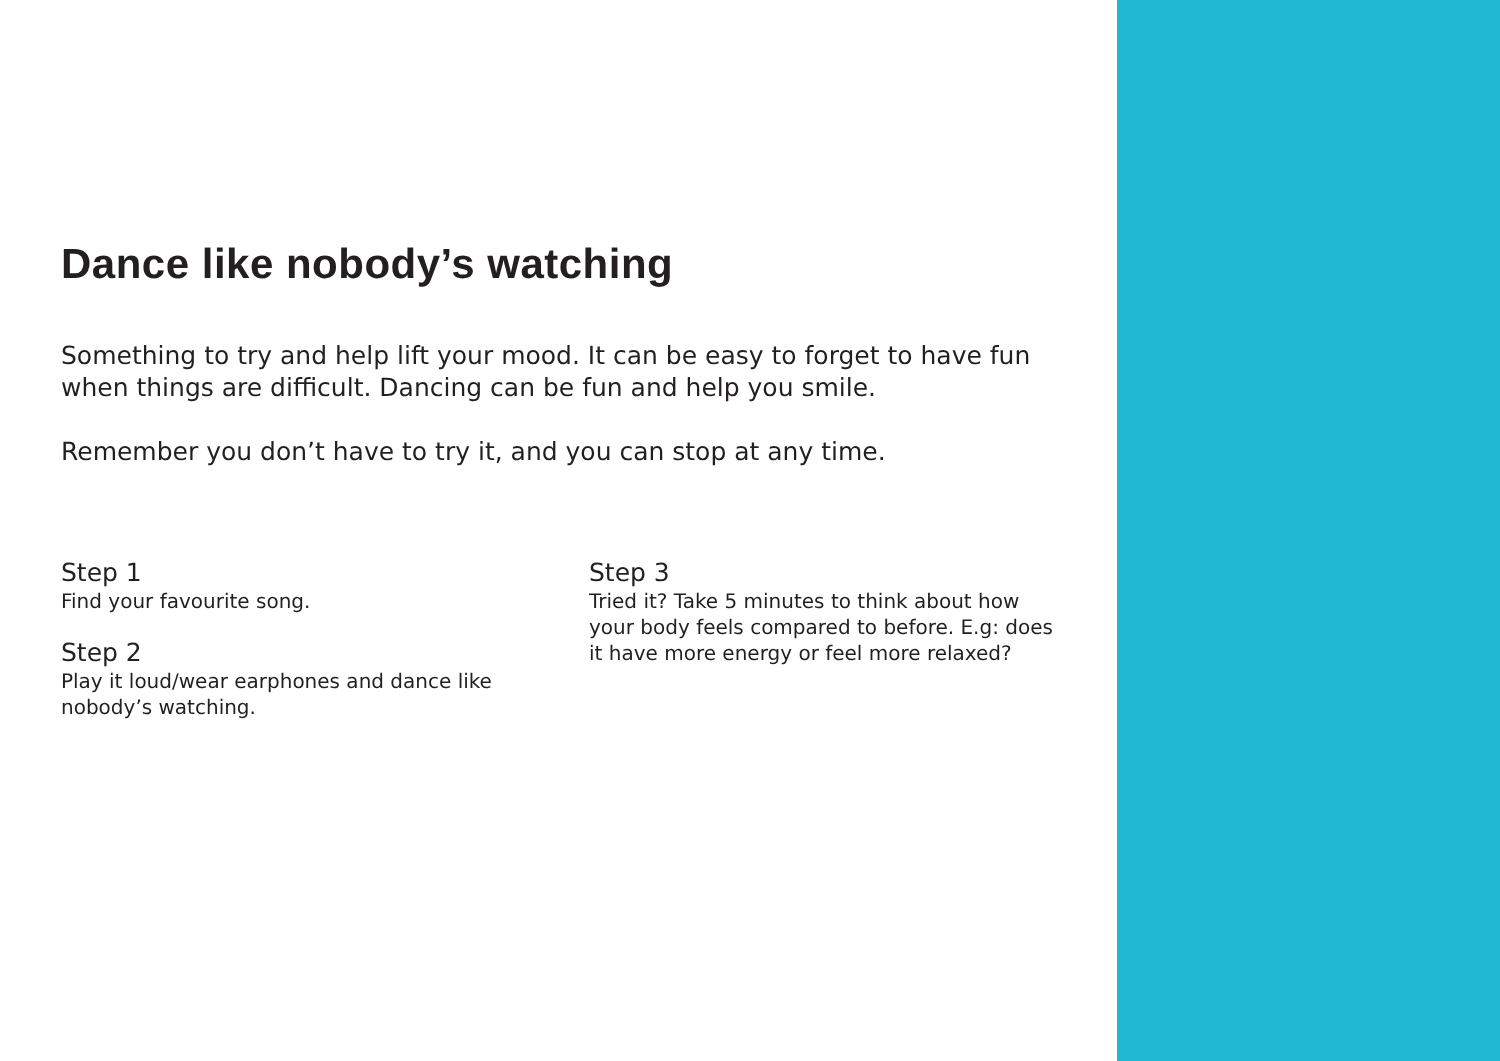Dance like nobody’s watching
Something to try and help lift your mood. It can be easy to forget to have fun when things are difficult. Dancing can be fun and help you smile.
Remember you don’t have to try it, and you can stop at any time.
Step 1
Find your favourite song.
Step 2
Play it loud/wear earphones and dance like nobody’s watching.
Step 3
Tried it? Take 5 minutes to think about how your body feels compared to before. E.g: does it have more energy or feel more relaxed?